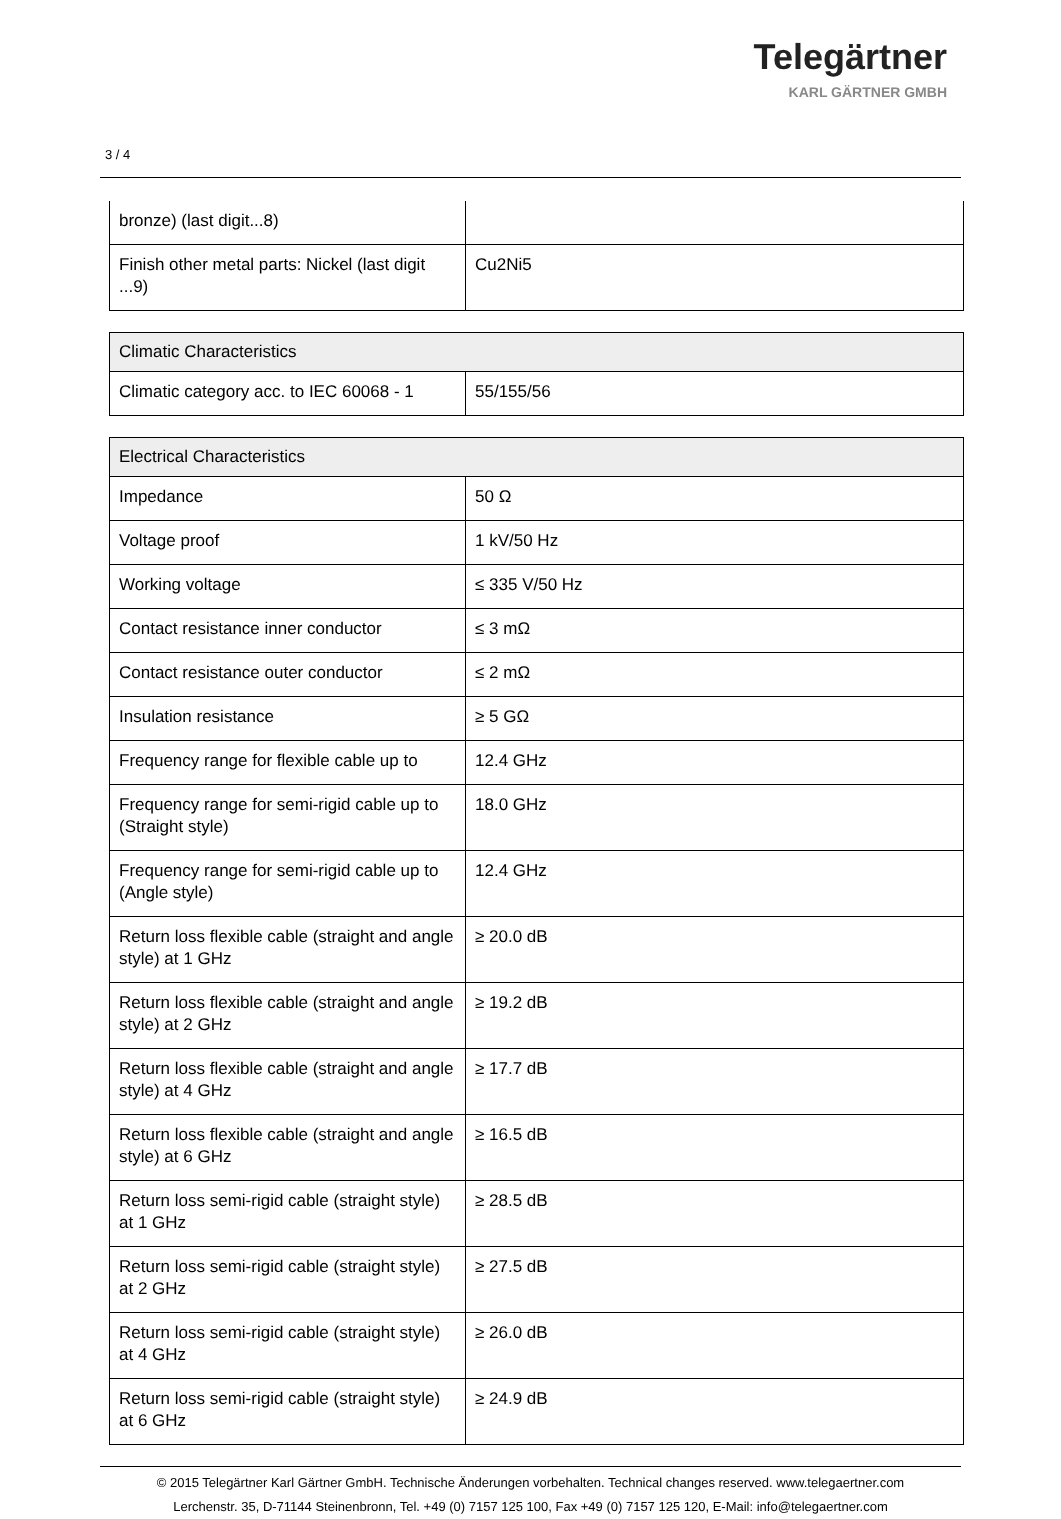3 / 4
Telegärtner
KARL GÄRTNER GMBH
| bronze) (last digit...8) | |
| Finish other metal parts: Nickel (last digit ...9) | Cu2Ni5 |
| Climatic Characteristics | |
| --- | --- |
| Climatic category acc. to IEC 60068 - 1 | 55/155/56 |
| Electrical Characteristics | |
| --- | --- |
| Impedance | 50 Ω |
| Voltage proof | 1 kV/50 Hz |
| Working voltage | ≤ 335 V/50 Hz |
| Contact resistance inner conductor | ≤ 3 mΩ |
| Contact resistance outer conductor | ≤ 2 mΩ |
| Insulation resistance | ≥ 5 GΩ |
| Frequency range for flexible cable up to | 12.4 GHz |
| Frequency range for semi-rigid cable up to (Straight style) | 18.0 GHz |
| Frequency range for semi-rigid cable up to (Angle style) | 12.4 GHz |
| Return loss flexible cable (straight and angle style) at 1 GHz | ≥ 20.0 dB |
| Return loss flexible cable (straight and angle style) at 2 GHz | ≥ 19.2 dB |
| Return loss flexible cable (straight and angle style) at 4 GHz | ≥ 17.7 dB |
| Return loss flexible cable (straight and angle style) at 6 GHz | ≥ 16.5 dB |
| Return loss semi-rigid cable (straight style) at 1 GHz | ≥ 28.5 dB |
| Return loss semi-rigid cable (straight style) at 2 GHz | ≥ 27.5 dB |
| Return loss semi-rigid cable (straight style) at 4 GHz | ≥ 26.0 dB |
| Return loss semi-rigid cable (straight style) at 6 GHz | ≥ 24.9 dB |
© 2015 Telegärtner Karl Gärtner GmbH. Technische Änderungen vorbehalten. Technical changes reserved. www.telegaertner.com
Lerchenstr. 35, D-71144 Steinenbronn, Tel. +49 (0) 7157 125 100, Fax +49 (0) 7157 125 120, E-Mail: info@telegaertner.com